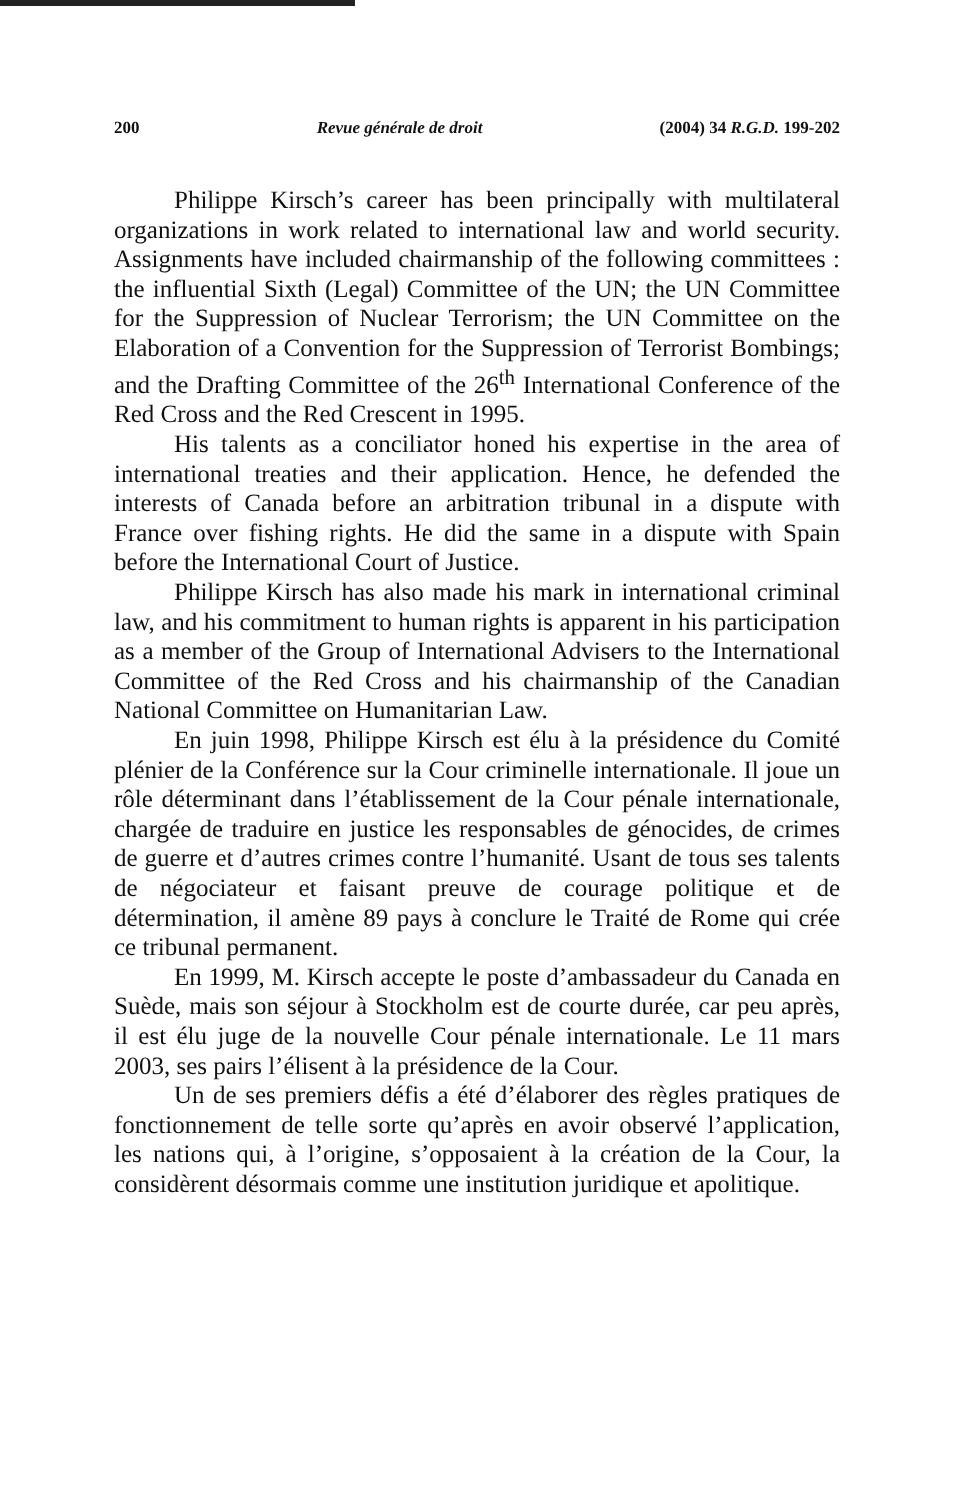200 Revue générale de droit (2004) 34 R.G.D. 199-202
Philippe Kirsch’s career has been principally with multilateral organizations in work related to international law and world security. Assignments have included chairmanship of the following committees : the influential Sixth (Legal) Committee of the UN; the UN Committee for the Suppression of Nuclear Terrorism; the UN Committee on the Elaboration of a Convention for the Suppression of Terrorist Bombings; and the Drafting Committee of the 26<sup>th</sup> International Conference of the Red Cross and the Red Crescent in 1995.
His talents as a conciliator honed his expertise in the area of international treaties and their application. Hence, he defended the interests of Canada before an arbitration tribunal in a dispute with France over fishing rights. He did the same in a dispute with Spain before the International Court of Justice.
Philippe Kirsch has also made his mark in international criminal law, and his commitment to human rights is apparent in his participation as a member of the Group of International Advisers to the International Committee of the Red Cross and his chairmanship of the Canadian National Committee on Humanitarian Law.
En juin 1998, Philippe Kirsch est élu à la présidence du Comité plénier de la Conférence sur la Cour criminelle internationale. Il joue un rôle déterminant dans l’établissement de la Cour pénale internationale, chargée de traduire en justice les responsables de génocides, de crimes de guerre et d’autres crimes contre l’humanité. Usant de tous ses talents de négociateur et faisant preuve de courage politique et de détermination, il amène 89 pays à conclure le Traité de Rome qui crée ce tribunal permanent.
En 1999, M. Kirsch accepte le poste d’ambassadeur du Canada en Suède, mais son séjour à Stockholm est de courte durée, car peu après, il est élu juge de la nouvelle Cour pénale internationale. Le 11 mars 2003, ses pairs l’élisent à la présidence de la Cour.
Un de ses premiers défis a été d’élaborer des règles pratiques de fonctionnement de telle sorte qu’après en avoir observé l’application, les nations qui, à l’origine, s’opposaient à la création de la Cour, la considèrent désormais comme une institution juridique et apolitique.